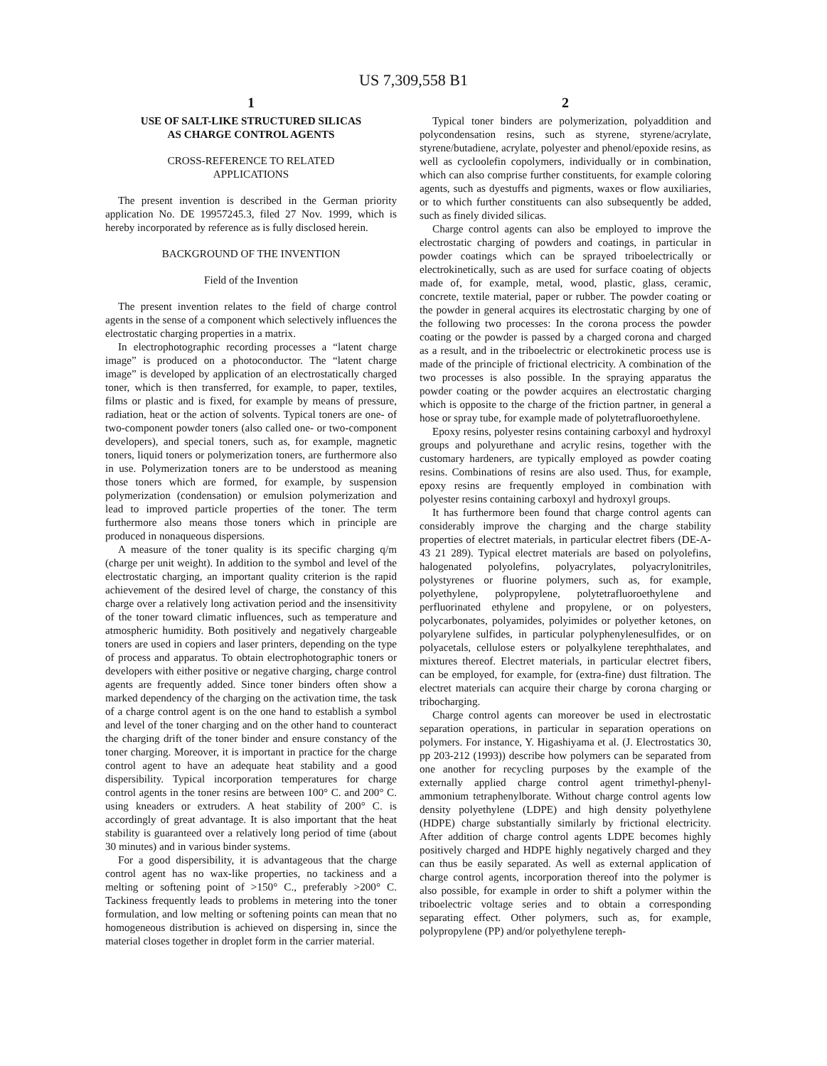US 7,309,558 B1
1
USE OF SALT-LIKE STRUCTURED SILICAS
AS CHARGE CONTROL AGENTS
CROSS-REFERENCE TO RELATED
APPLICATIONS
The present invention is described in the German priority application No. DE 19957245.3, filed 27 Nov. 1999, which is hereby incorporated by reference as is fully disclosed herein.
BACKGROUND OF THE INVENTION
Field of the Invention
The present invention relates to the field of charge control agents in the sense of a component which selectively influences the electrostatic charging properties in a matrix.
In electrophotographic recording processes a “latent charge image” is produced on a photoconductor. The “latent charge image” is developed by application of an electrostatically charged toner, which is then transferred, for example, to paper, textiles, films or plastic and is fixed, for example by means of pressure, radiation, heat or the action of solvents. Typical toners are one- of two-component powder toners (also called one- or two-component developers), and special toners, such as, for example, magnetic toners, liquid toners or polymerization toners, are furthermore also in use. Polymerization toners are to be understood as meaning those toners which are formed, for example, by suspension polymerization (condensation) or emulsion polymerization and lead to improved particle properties of the toner. The term furthermore also means those toners which in principle are produced in nonaqueous dispersions.
A measure of the toner quality is its specific charging q/m (charge per unit weight). In addition to the symbol and level of the electrostatic charging, an important quality criterion is the rapid achievement of the desired level of charge, the constancy of this charge over a relatively long activation period and the insensitivity of the toner toward climatic influences, such as temperature and atmospheric humidity. Both positively and negatively chargeable toners are used in copiers and laser printers, depending on the type of process and apparatus. To obtain electrophotographic toners or developers with either positive or negative charging, charge control agents are frequently added. Since toner binders often show a marked dependency of the charging on the activation time, the task of a charge control agent is on the one hand to establish a symbol and level of the toner charging and on the other hand to counteract the charging drift of the toner binder and ensure constancy of the toner charging. Moreover, it is important in practice for the charge control agent to have an adequate heat stability and a good dispersibility. Typical incorporation temperatures for charge control agents in the toner resins are between 100° C. and 200° C. using kneaders or extruders. A heat stability of 200° C. is accordingly of great advantage. It is also important that the heat stability is guaranteed over a relatively long period of time (about 30 minutes) and in various binder systems.
For a good dispersibility, it is advantageous that the charge control agent has no wax-like properties, no tackiness and a melting or softening point of >150° C., preferably >200° C. Tackiness frequently leads to problems in metering into the toner formulation, and low melting or softening points can mean that no homogeneous distribution is achieved on dispersing in, since the material closes together in droplet form in the carrier material.
2
Typical toner binders are polymerization, polyaddition and polycondensation resins, such as styrene, styrene/acrylate, styrene/butadiene, acrylate, polyester and phenol/epoxide resins, as well as cycloolefin copolymers, individually or in combination, which can also comprise further constituents, for example coloring agents, such as dyestuffs and pigments, waxes or flow auxiliaries, or to which further constituents can also subsequently be added, such as finely divided silicas.
Charge control agents can also be employed to improve the electrostatic charging of powders and coatings, in particular in powder coatings which can be sprayed triboelectrically or electrokinetically, such as are used for surface coating of objects made of, for example, metal, wood, plastic, glass, ceramic, concrete, textile material, paper or rubber. The powder coating or the powder in general acquires its electrostatic charging by one of the following two processes: In the corona process the powder coating or the powder is passed by a charged corona and charged as a result, and in the triboelectric or electrokinetic process use is made of the principle of frictional electricity. A combination of the two processes is also possible. In the spraying apparatus the powder coating or the powder acquires an electrostatic charging which is opposite to the charge of the friction partner, in general a hose or spray tube, for example made of polytetrafluoroethylene.
Epoxy resins, polyester resins containing carboxyl and hydroxyl groups and polyurethane and acrylic resins, together with the customary hardeners, are typically employed as powder coating resins. Combinations of resins are also used. Thus, for example, epoxy resins are frequently employed in combination with polyester resins containing carboxyl and hydroxyl groups.
It has furthermore been found that charge control agents can considerably improve the charging and the charge stability properties of electret materials, in particular electret fibers (DE-A-43 21 289). Typical electret materials are based on polyolefins, halogenated polyolefins, polyacrylates, polyacrylonitriles, polystyrenes or fluorine polymers, such as, for example, polyethylene, polypropylene, polytetrafluoroethylene and perfluorinated ethylene and propylene, or on polyesters, polycarbonates, polyamides, polyimides or polyether ketones, on polyarylene sulfides, in particular polyphenylenesulfides, or on polyacetals, cellulose esters or polyalkylene terephthalates, and mixtures thereof. Electret materials, in particular electret fibers, can be employed, for example, for (extra-fine) dust filtration. The electret materials can acquire their charge by corona charging or tribocharging.
Charge control agents can moreover be used in electrostatic separation operations, in particular in separation operations on polymers. For instance, Y. Higashiyama et al. (J. Electrostatics 30, pp 203-212 (1993)) describe how polymers can be separated from one another for recycling purposes by the example of the externally applied charge control agent trimethyl-phenyl-ammonium tetraphenylborate. Without charge control agents low density polyethylene (LDPE) and high density polyethylene (HDPE) charge substantially similarly by frictional electricity. After addition of charge control agents LDPE becomes highly positively charged and HDPE highly negatively charged and they can thus be easily separated. As well as external application of charge control agents, incorporation thereof into the polymer is also possible, for example in order to shift a polymer within the triboelectric voltage series and to obtain a corresponding separating effect. Other polymers, such as, for example, polypropylene (PP) and/or polyethylene tereph-